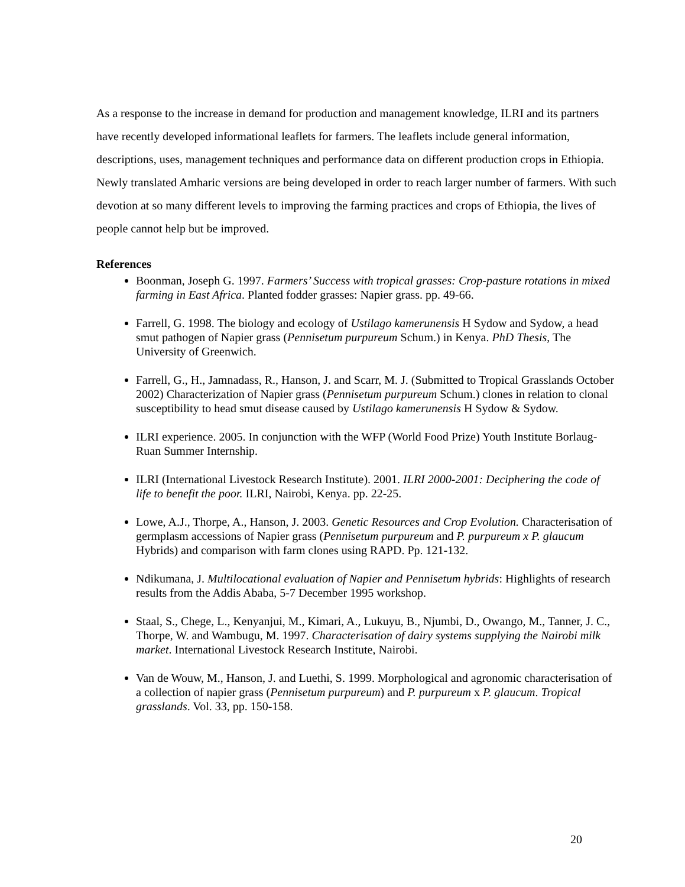As a response to the increase in demand for production and management knowledge, ILRI and its partners have recently developed informational leaflets for farmers. The leaflets include general information, descriptions, uses, management techniques and performance data on different production crops in Ethiopia. Newly translated Amharic versions are being developed in order to reach larger number of farmers. With such devotion at so many different levels to improving the farming practices and crops of Ethiopia, the lives of people cannot help but be improved.
References
Boonman, Joseph G. 1997. Farmers’ Success with tropical grasses: Crop-pasture rotations in mixed farming in East Africa. Planted fodder grasses: Napier grass. pp. 49-66.
Farrell, G. 1998. The biology and ecology of Ustilago kamerunensis H Sydow and Sydow, a head smut pathogen of Napier grass (Pennisetum purpureum Schum.) in Kenya. PhD Thesis, The University of Greenwich.
Farrell, G., H., Jamnadass, R., Hanson, J. and Scarr, M. J. (Submitted to Tropical Grasslands October 2002) Characterization of Napier grass (Pennisetum purpureum Schum.) clones in relation to clonal susceptibility to head smut disease caused by Ustilago kamerunensis H Sydow & Sydow.
ILRI experience. 2005. In conjunction with the WFP (World Food Prize) Youth Institute Borlaug-Ruan Summer Internship.
ILRI (International Livestock Research Institute). 2001. ILRI 2000-2001: Deciphering the code of life to benefit the poor. ILRI, Nairobi, Kenya. pp. 22-25.
Lowe, A.J., Thorpe, A., Hanson, J. 2003. Genetic Resources and Crop Evolution. Characterisation of germplasm accessions of Napier grass (Pennisetum purpureum and P. purpureum x P. glaucum Hybrids) and comparison with farm clones using RAPD. Pp. 121-132.
Ndikumana, J. Multilocational evaluation of Napier and Pennisetum hybrids: Highlights of research results from the Addis Ababa, 5-7 December 1995 workshop.
Staal, S., Chege, L., Kenyanjui, M., Kimari, A., Lukuyu, B., Njumbi, D., Owango, M., Tanner, J. C., Thorpe, W. and Wambugu, M. 1997. Characterisation of dairy systems supplying the Nairobi milk market. International Livestock Research Institute, Nairobi.
Van de Wouw, M., Hanson, J. and Luethi, S. 1999. Morphological and agronomic characterisation of a collection of napier grass (Pennisetum purpureum) and P. purpureum x P. glaucum. Tropical grasslands. Vol. 33, pp. 150-158.
20